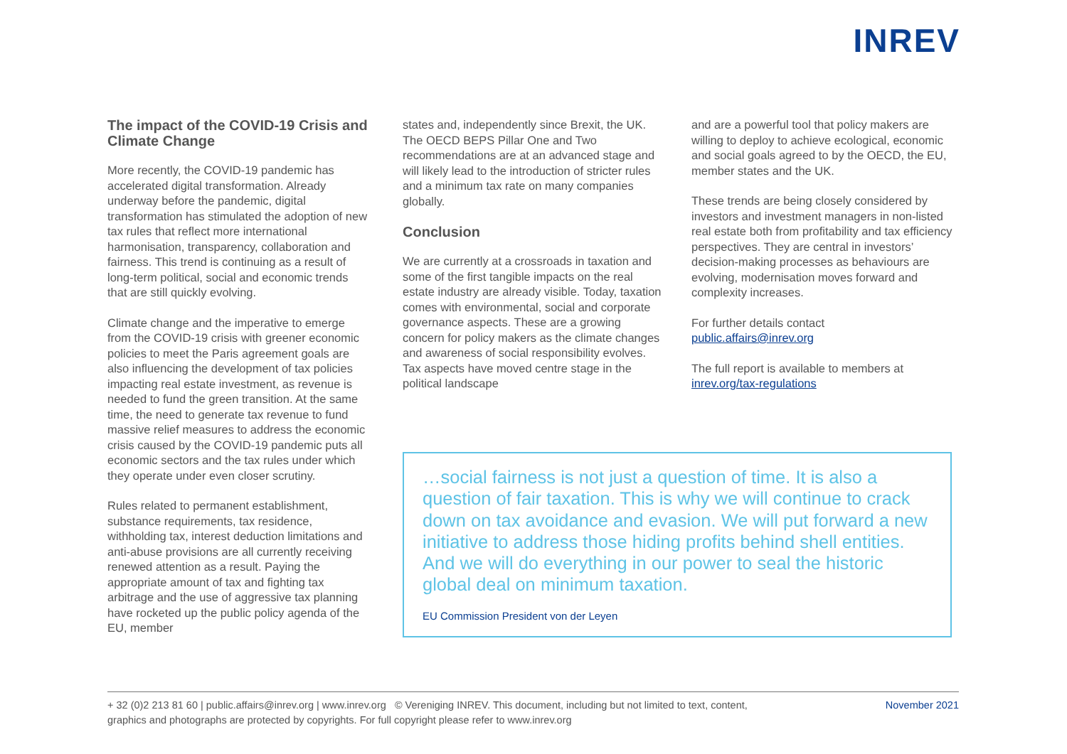INREV
The impact of the COVID-19 Crisis and Climate Change
More recently, the COVID-19 pandemic has accelerated digital transformation. Already underway before the pandemic, digital transformation has stimulated the adoption of new tax rules that reflect more international harmonisation, transparency, collaboration and fairness. This trend is continuing as a result of long-term political, social and economic trends that are still quickly evolving.
Climate change and the imperative to emerge from the COVID-19 crisis with greener economic policies to meet the Paris agreement goals are also influencing the development of tax policies impacting real estate investment, as revenue is needed to fund the green transition. At the same time, the need to generate tax revenue to fund massive relief measures to address the economic crisis caused by the COVID-19 pandemic puts all economic sectors and the tax rules under which they operate under even closer scrutiny.
Rules related to permanent establishment, substance requirements, tax residence, withholding tax, interest deduction limitations and anti-abuse provisions are all currently receiving renewed attention as a result. Paying the appropriate amount of tax and fighting tax arbitrage and the use of aggressive tax planning have rocketed up the public policy agenda of the EU, member
states and, independently since Brexit, the UK. The OECD BEPS Pillar One and Two recommendations are at an advanced stage and will likely lead to the introduction of stricter rules and a minimum tax rate on many companies globally.
Conclusion
We are currently at a crossroads in taxation and some of the first tangible impacts on the real estate industry are already visible. Today, taxation comes with environmental, social and corporate governance aspects. These are a growing concern for policy makers as the climate changes and awareness of social responsibility evolves. Tax aspects have moved centre stage in the political landscape
and are a powerful tool that policy makers are willing to deploy to achieve ecological, economic and social goals agreed to by the OECD, the EU, member states and the UK.
These trends are being closely considered by investors and investment managers in non-listed real estate both from profitability and tax efficiency perspectives. They are central in investors’ decision-making processes as behaviours are evolving, modernisation moves forward and complexity increases.
For further details contact
public.affairs@inrev.org
The full report is available to members at
inrev.org/tax-regulations
…social fairness is not just a question of time. It is also a question of fair taxation. This is why we will continue to crack down on tax avoidance and evasion. We will put forward a new initiative to address those hiding profits behind shell entities. And we will do everything in our power to seal the historic global deal on minimum taxation.
EU Commission President von der Leyen
+ 32 (0)2 213 81 60 | public.affairs@inrev.org | www.inrev.org © Vereniging INREV. This document, including but not limited to text, content,
graphics and photographs are protected by copyrights. For full copyright please refer to www.inrev.org
November 2021